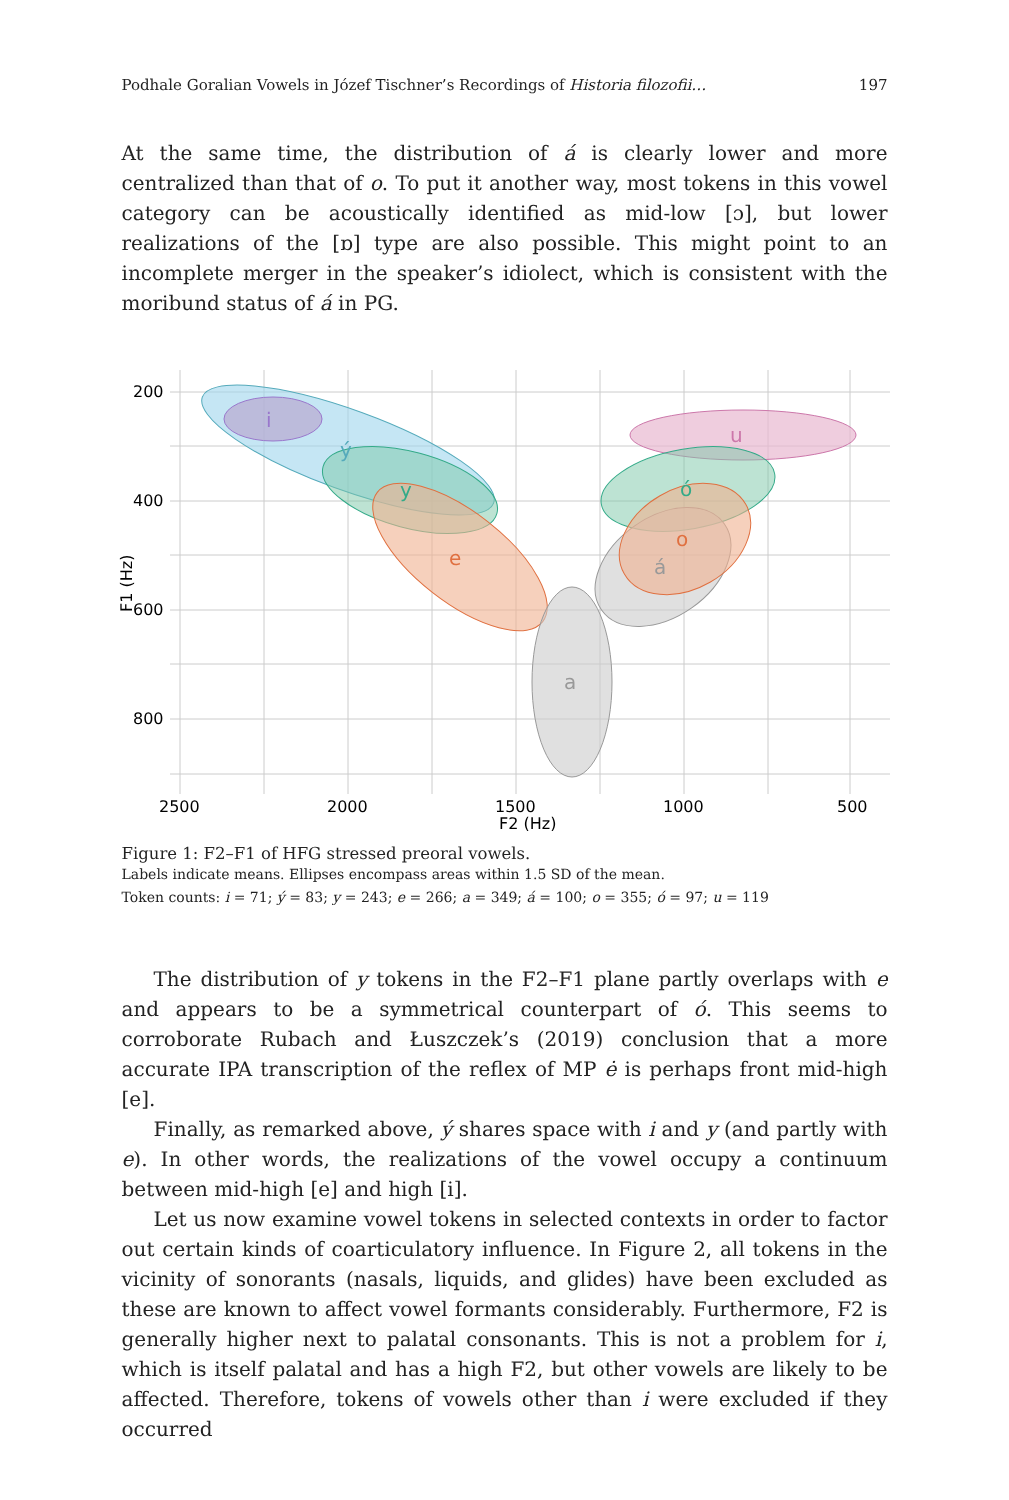Podhale Goralian Vowels in Józef Tischner’s Recordings of Historia filozofii… 197
At the same time, the distribution of á is clearly lower and more centralized than that of o. To put it another way, most tokens in this vowel category can be acoustically identified as mid-low [ɔ], but lower realizations of the [ɒ] type are also possible. This might point to an incomplete merger in the speaker’s idiolect, which is consistent with the moribund status of á in PG.
i
ý
y
e
a
u
ó
o
á
200
400
600
800
2500
2000
1500
1000
500
F2 (Hz)
F1 (Hz)
Figure 1: F2–F1 of HFG stressed preoral vowels.
Labels indicate means. Ellipses encompass areas within 1.5 SD of the mean.
Token counts: i = 71; ý = 83; y = 243; e = 266; a = 349; á = 100; o = 355; ó = 97; u = 119
The distribution of y tokens in the F2–F1 plane partly overlaps with e and appears to be a symmetrical counterpart of ó. This seems to corroborate Rubach and Łuszczek’s (2019) conclusion that a more accurate IPA transcription of the reflex of MP ė is perhaps front mid-high [e].
Finally, as remarked above, ý shares space with i and y (and partly with e). In other words, the realizations of the vowel occupy a continuum between mid-high [e] and high [i].
Let us now examine vowel tokens in selected contexts in order to factor out certain kinds of coarticulatory influence. In Figure 2, all tokens in the vicinity of sonorants (nasals, liquids, and glides) have been excluded as these are known to affect vowel formants considerably. Furthermore, F2 is generally higher next to palatal consonants. This is not a problem for i, which is itself palatal and has a high F2, but other vowels are likely to be affected. Therefore, tokens of vowels other than i were excluded if they occurred